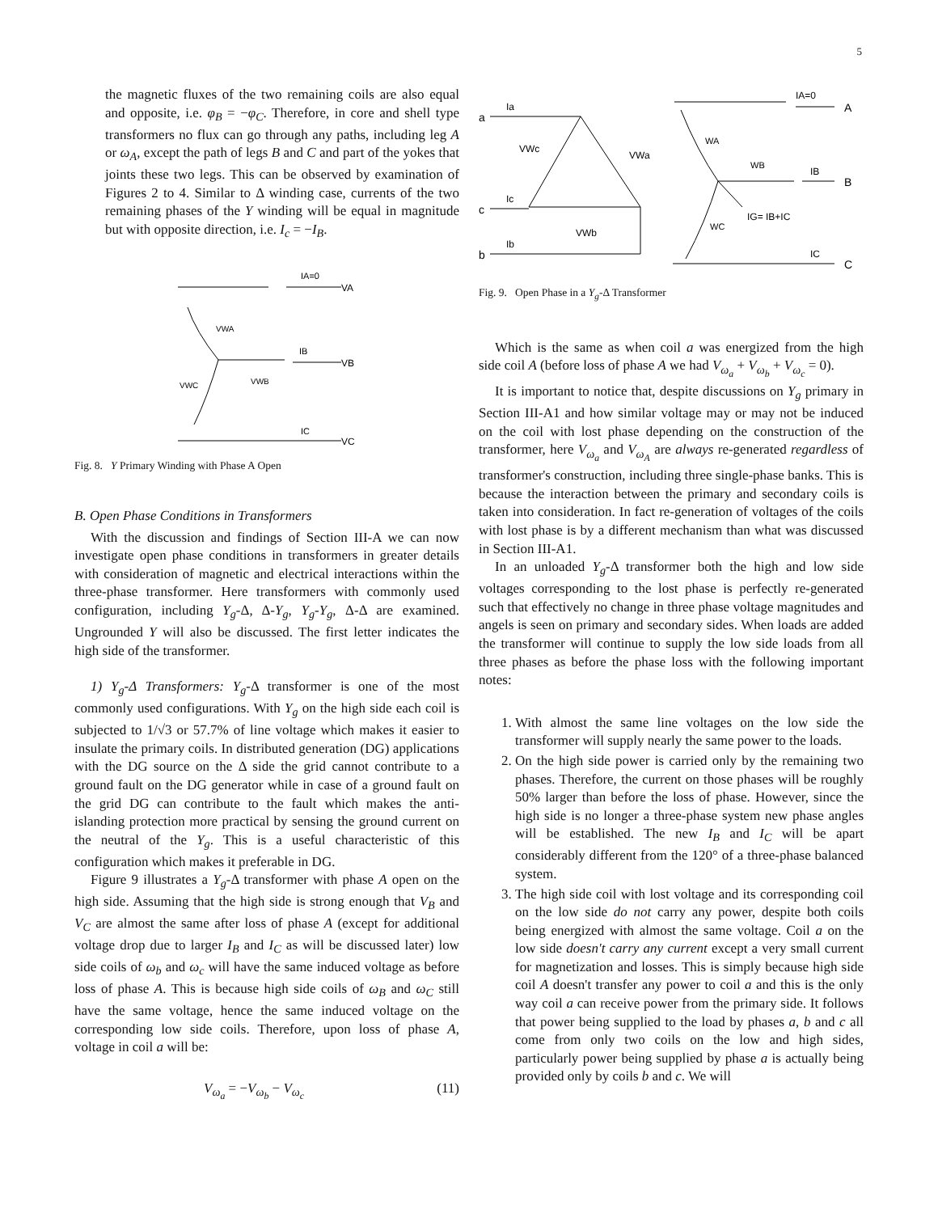5
the magnetic fluxes of the two remaining coils are also equal and opposite, i.e. φ<sub>B</sub> = −φ<sub>C</sub>. Therefore, in core and shell type transformers no flux can go through any paths, including leg A or ω<sub>A</sub>, except the path of legs B and C and part of the yokes that joints these two legs. This can be observed by examination of Figures 2 to 4. Similar to Δ winding case, currents of the two remaining phases of the Y winding will be equal in magnitude but with opposite direction, i.e. I<sub>c</sub> = −I<sub>B</sub>.
IA=0
VA
VWA
IB
VB
VWB
VWC
IC
VC
Fig. 8. Y Primary Winding with Phase A Open
B. Open Phase Conditions in Transformers
With the discussion and findings of Section III-A we can now investigate open phase conditions in transformers in greater details with consideration of magnetic and electrical interactions within the three-phase transformer. Here transformers with commonly used configuration, including Y<sub>g</sub>-Δ, Δ-Y<sub>g</sub>, Y<sub>g</sub>-Y<sub>g</sub>, Δ-Δ are examined. Ungrounded Y will also be discussed. The first letter indicates the high side of the transformer.
1) Y<sub>g</sub>-Δ Transformers: Y<sub>g</sub>-Δ transformer is one of the most commonly used configurations. With Y<sub>g</sub> on the high side each coil is subjected to 1/√3 or 57.7% of line voltage which makes it easier to insulate the primary coils. In distributed generation (DG) applications with the DG source on the Δ side the grid cannot contribute to a ground fault on the DG generator while in case of a ground fault on the grid DG can contribute to the fault which makes the anti-islanding protection more practical by sensing the ground current on the neutral of the Y<sub>g</sub>. This is a useful characteristic of this configuration which makes it preferable in DG.
Figure 9 illustrates a Y<sub>g</sub>-Δ transformer with phase A open on the high side. Assuming that the high side is strong enough that V<sub>B</sub> and V<sub>C</sub> are almost the same after loss of phase A (except for additional voltage drop due to larger I<sub>B</sub> and I<sub>C</sub> as will be discussed later) low side coils of ω<sub>b</sub> and ω<sub>c</sub> will have the same induced voltage as before loss of phase A. This is because high side coils of ω<sub>B</sub> and ω<sub>C</sub> still have the same voltage, hence the same induced voltage on the corresponding low side coils. Therefore, upon loss of phase A, voltage in coil a will be:
V<sub>ω<sub>a</sub></sub> = −V<sub>ω<sub>b</sub></sub> − V<sub>ω<sub>c</sub></sub> (11)
a
Ia
VWc
VWa
VWb
c
Ic
b
Ib
IA=0
A
WA
WB
IB
B
IG= IB+IC
WC
IC
C
Fig. 9. Open Phase in a Y<sub>g</sub>-Δ Transformer
Which is the same as when coil a was energized from the high side coil A (before loss of phase A we had V<sub>ω<sub>a</sub></sub> + V<sub>ω<sub>b</sub></sub> + V<sub>ω<sub>c</sub></sub> = 0).
It is important to notice that, despite discussions on Y<sub>g</sub> primary in Section III-A1 and how similar voltage may or may not be induced on the coil with lost phase depending on the construction of the transformer, here V<sub>ω<sub>a</sub></sub> and V<sub>ω<sub>A</sub></sub> are always re-generated regardless of transformer's construction, including three single-phase banks. This is because the interaction between the primary and secondary coils is taken into consideration. In fact re-generation of voltages of the coils with lost phase is by a different mechanism than what was discussed in Section III-A1.
In an unloaded Y<sub>g</sub>-Δ transformer both the high and low side voltages corresponding to the lost phase is perfectly re-generated such that effectively no change in three phase voltage magnitudes and angels is seen on primary and secondary sides. When loads are added the transformer will continue to supply the low side loads from all three phases as before the phase loss with the following important notes:
1. With almost the same line voltages on the low side the transformer will supply nearly the same power to the loads.
2. On the high side power is carried only by the remaining two phases. Therefore, the current on those phases will be roughly 50% larger than before the loss of phase. However, since the high side is no longer a three-phase system new phase angles will be established. The new I<sub>B</sub> and I<sub>C</sub> will be apart considerably different from the 120° of a three-phase balanced system.
3. The high side coil with lost voltage and its corresponding coil on the low side do not carry any power, despite both coils being energized with almost the same voltage. Coil a on the low side doesn't carry any current except a very small current for magnetization and losses. This is simply because high side coil A doesn't transfer any power to coil a and this is the only way coil a can receive power from the primary side. It follows that power being supplied to the load by phases a, b and c all come from only two coils on the low and high sides, particularly power being supplied by phase a is actually being provided only by coils b and c. We will